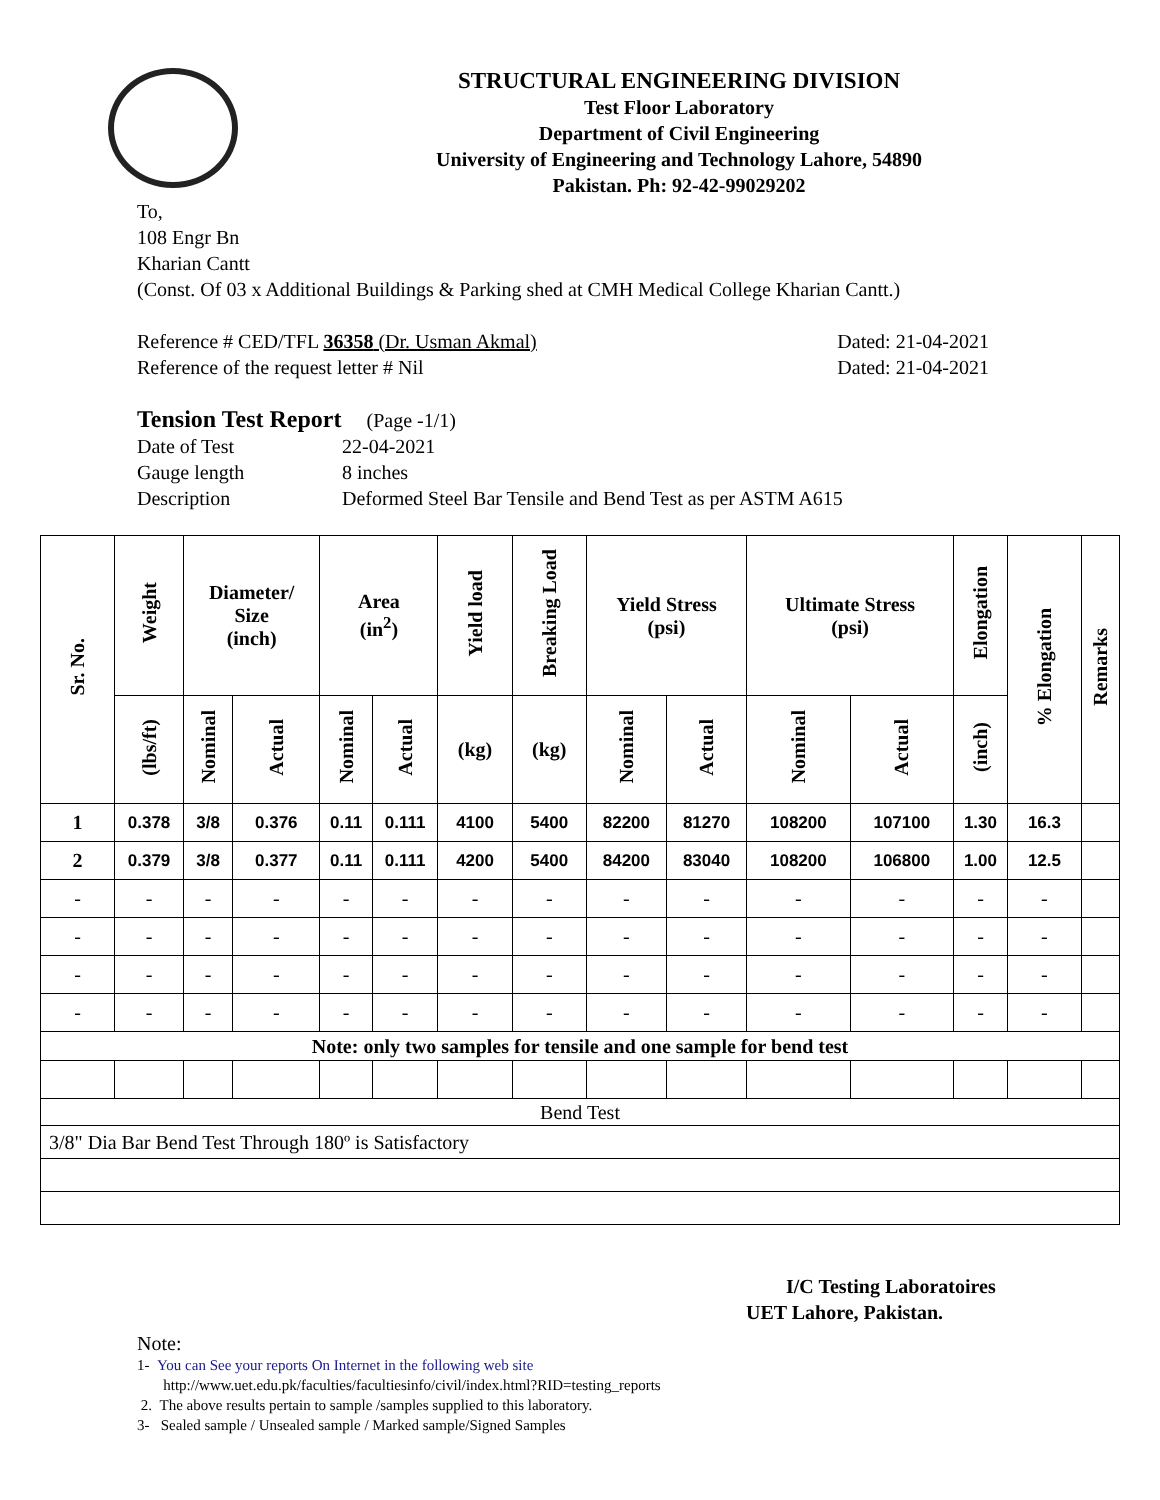STRUCTURAL ENGINEERING DIVISION
Test Floor Laboratory
Department of Civil Engineering
University of Engineering and Technology Lahore, 54890
Pakistan. Ph: 92-42-99029202
To,
108 Engr Bn
Kharian Cantt
(Const. Of 03 x Additional Buildings & Parking shed at CMH Medical College Kharian Cantt.)
Reference # CED/TFL 36358 (Dr. Usman Akmal) Dated: 21-04-2021
Reference of the request letter # Nil Dated: 21-04-2021
Tension Test Report (Page -1/1)
Date of Test 22-04-2021 Gauge length 8 inches Description Deformed Steel Bar Tensile and Bend Test as per ASTM A615
| Sr. No. | Weight | Diameter/ Size (inch) | | Area (in<sup>2</sup>) | | Yield load | Breaking Load | Yield Stress (psi) | | Ultimate Stress (psi) | | Elongation | % Elongation | Remarks |
| --- | --- | --- | --- | --- | --- | --- | --- | --- | --- | --- | --- | --- | --- | --- |
| | (lbs/ft) | Nominal | Actual | Nominal | Actual | (kg) | (kg) | Nominal | Actual | Nominal | Actual | (inch) | | |
| 1 | 0.378 | 3/8 | 0.376 | 0.11 | 0.111 | 4100 | 5400 | 82200 | 81270 | 108200 | 107100 | 1.30 | 16.3 | |
| 2 | 0.379 | 3/8 | 0.377 | 0.11 | 0.111 | 4200 | 5400 | 84200 | 83040 | 108200 | 106800 | 1.00 | 12.5 | |
| - | - | - | - | - | - | - | - | - | - | - | - | - | - | |
| - | - | - | - | - | - | - | - | - | - | - | - | - | - | |
| - | - | - | - | - | - | - | - | - | - | - | - | - | - | |
| - | - | - | - | - | - | - | - | - | - | - | - | - | - | |
| Note: only two samples for tensile and one sample for bend test | | | | | | | | | | | | | | |
| Bend Test | | | | | | | | | | | | | | |
| 3/8" Dia Bar Bend Test Through 180º is Satisfactory | | | | | | | | | | | | | | |
I/C Testing Laboratoires
UET Lahore, Pakistan.
Note:
1- You can See your reports On Internet in the following web site
http://www.uet.edu.pk/faculties/facultiesinfo/civil/index.html?RID=testing_reports
2. The above results pertain to sample /samples supplied to this laboratory.
3- Sealed sample / Unsealed sample / Marked sample/Signed Samples